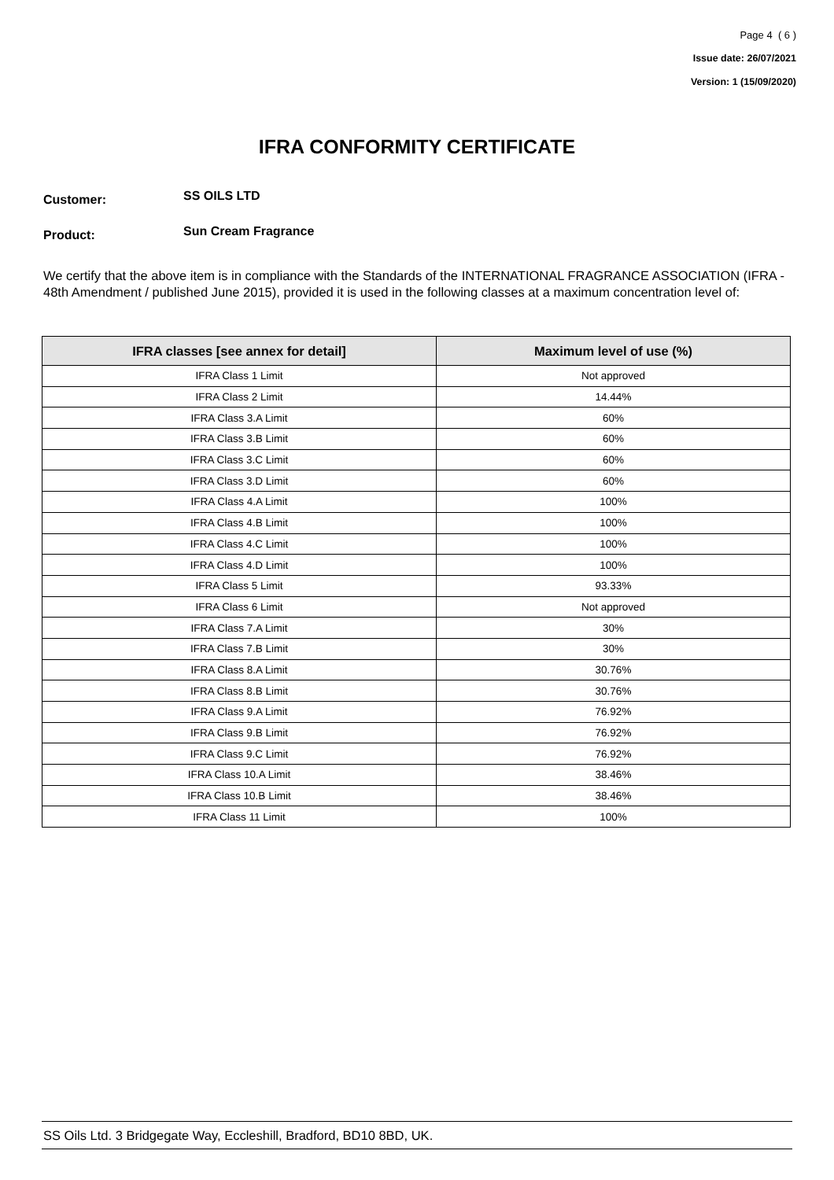Page 4 ( 6 )
Issue date: 26/07/2021
Version: 1 (15/09/2020)
IFRA CONFORMITY CERTIFICATE
Customer: SS OILS LTD
Product: Sun Cream Fragrance
We certify that the above item is in compliance with the Standards of the INTERNATIONAL FRAGRANCE ASSOCIATION (IFRA - 48th Amendment / published June 2015), provided it is used in the following classes at a maximum concentration level of:
| IFRA classes [see annex for detail] | Maximum level of use (%) |
| --- | --- |
| IFRA Class 1 Limit | Not approved |
| IFRA Class 2 Limit | 14.44% |
| IFRA Class 3.A Limit | 60% |
| IFRA Class 3.B Limit | 60% |
| IFRA Class 3.C Limit | 60% |
| IFRA Class 3.D Limit | 60% |
| IFRA Class 4.A Limit | 100% |
| IFRA Class 4.B Limit | 100% |
| IFRA Class 4.C Limit | 100% |
| IFRA Class 4.D Limit | 100% |
| IFRA Class 5 Limit | 93.33% |
| IFRA Class 6 Limit | Not approved |
| IFRA Class 7.A Limit | 30% |
| IFRA Class 7.B Limit | 30% |
| IFRA Class 8.A Limit | 30.76% |
| IFRA Class 8.B Limit | 30.76% |
| IFRA Class 9.A Limit | 76.92% |
| IFRA Class 9.B Limit | 76.92% |
| IFRA Class 9.C Limit | 76.92% |
| IFRA Class 10.A Limit | 38.46% |
| IFRA Class 10.B Limit | 38.46% |
| IFRA Class 11 Limit | 100% |
SS Oils Ltd. 3 Bridgegate Way, Eccleshill, Bradford, BD10 8BD, UK.